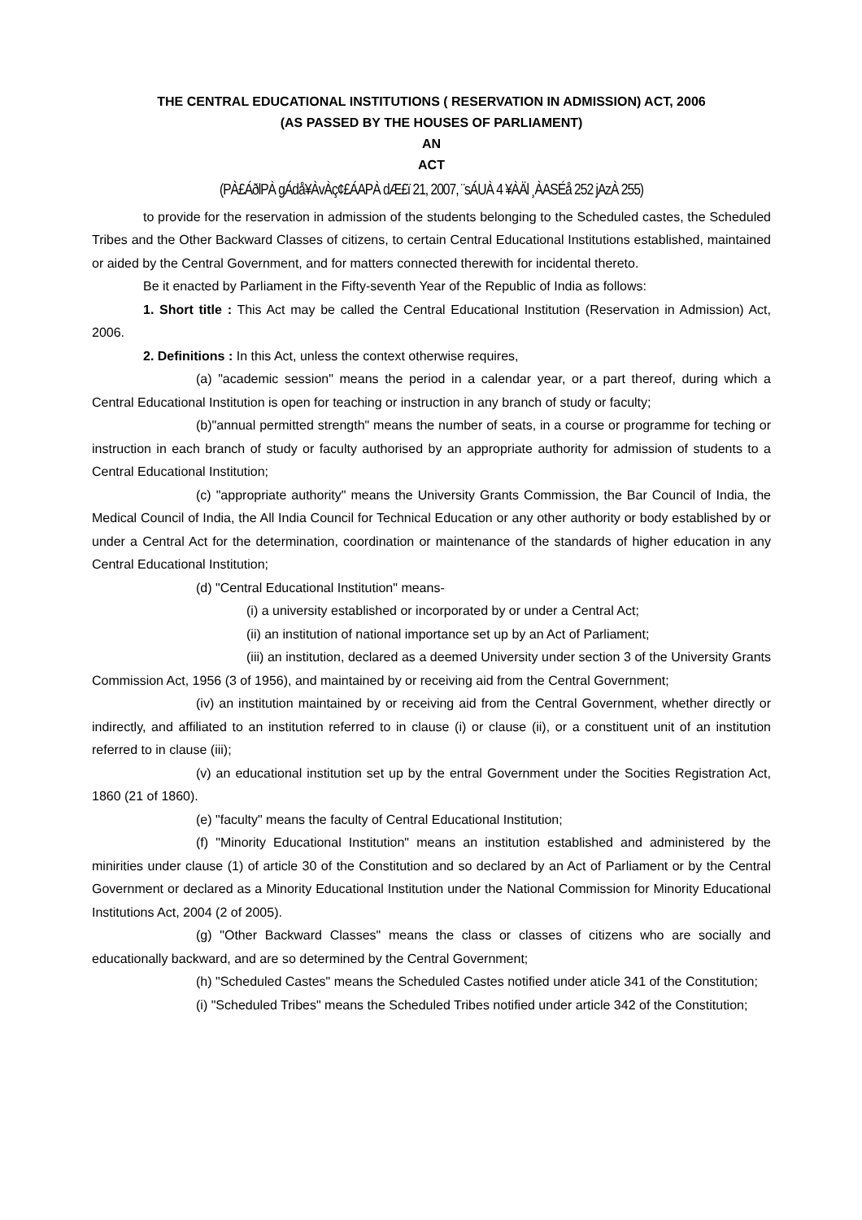THE CENTRAL EDUCATIONAL INSTITUTIONS ( RESERVATION IN ADMISSION) ACT, 2006
(AS PASSED BY THE HOUSES OF PARLIAMENT)
AN
ACT
(PÀ£ÁðlPÀ gÁdå¥ÀvÀç¢£ÁAPÀ dÆ£ï 21, 2007, ¨sÁUÀ 4 ¥ÀÄl ¸ÀASÉå 252 jAzÀ 255)
to provide for the reservation in admission of the students belonging to the Scheduled castes, the Scheduled Tribes and the Other Backward Classes of citizens, to certain Central Educational Institutions established, maintained or aided by the Central Government, and for matters connected therewith for incidental thereto.
Be it enacted by Parliament in the Fifty-seventh Year of the Republic of India as follows:
1. Short title : This Act may be called the Central Educational Institution (Reservation in Admission) Act, 2006.
2. Definitions : In this Act, unless the context otherwise requires,
(a) "academic session" means the period in a calendar year, or a part thereof, during which a Central Educational Institution is open for teaching or instruction in any branch of study or faculty;
(b)"annual permitted strength" means the number of seats, in a course or programme for teching or instruction in each branch of study or faculty authorised by an appropriate authority for admission of students to a Central Educational Institution;
(c) "appropriate authority" means the University Grants Commission, the Bar Council of India, the Medical Council of India, the All India Council for Technical Education or any other authority or body established by or under a Central Act for the determination, coordination or maintenance of the standards of higher education in any Central Educational Institution;
(d) "Central Educational Institution" means-
(i) a university established or incorporated by or under a Central Act;
(ii) an institution of national importance set up by an Act of Parliament;
(iii) an institution, declared as a deemed University under section 3 of the University Grants Commission Act, 1956 (3 of 1956), and maintained by or receiving aid from the Central Government;
(iv) an institution maintained by or receiving aid from the Central Government, whether directly or indirectly, and affiliated to an institution referred to in clause (i) or clause (ii), or a constituent unit of an institution referred to in clause (iii);
(v) an educational institution set up by the entral Government under the Socities Registration Act, 1860 (21 of 1860).
(e) "faculty" means the faculty of Central Educational Institution;
(f) "Minority Educational Institution" means an institution established and administered by the minirities under clause (1) of article 30 of the Constitution and so declared by an Act of Parliament or by the Central Government or declared as a Minority Educational Institution under the National Commission for Minority Educational Institutions Act, 2004 (2 of 2005).
(g) "Other Backward Classes" means the class or classes of citizens who are socially and educationally backward, and are so determined by the Central Government;
(h) "Scheduled Castes" means the Scheduled Castes notified under aticle 341 of the Constitution;
(i) "Scheduled Tribes" means the Scheduled Tribes notified under article 342 of the Constitution;